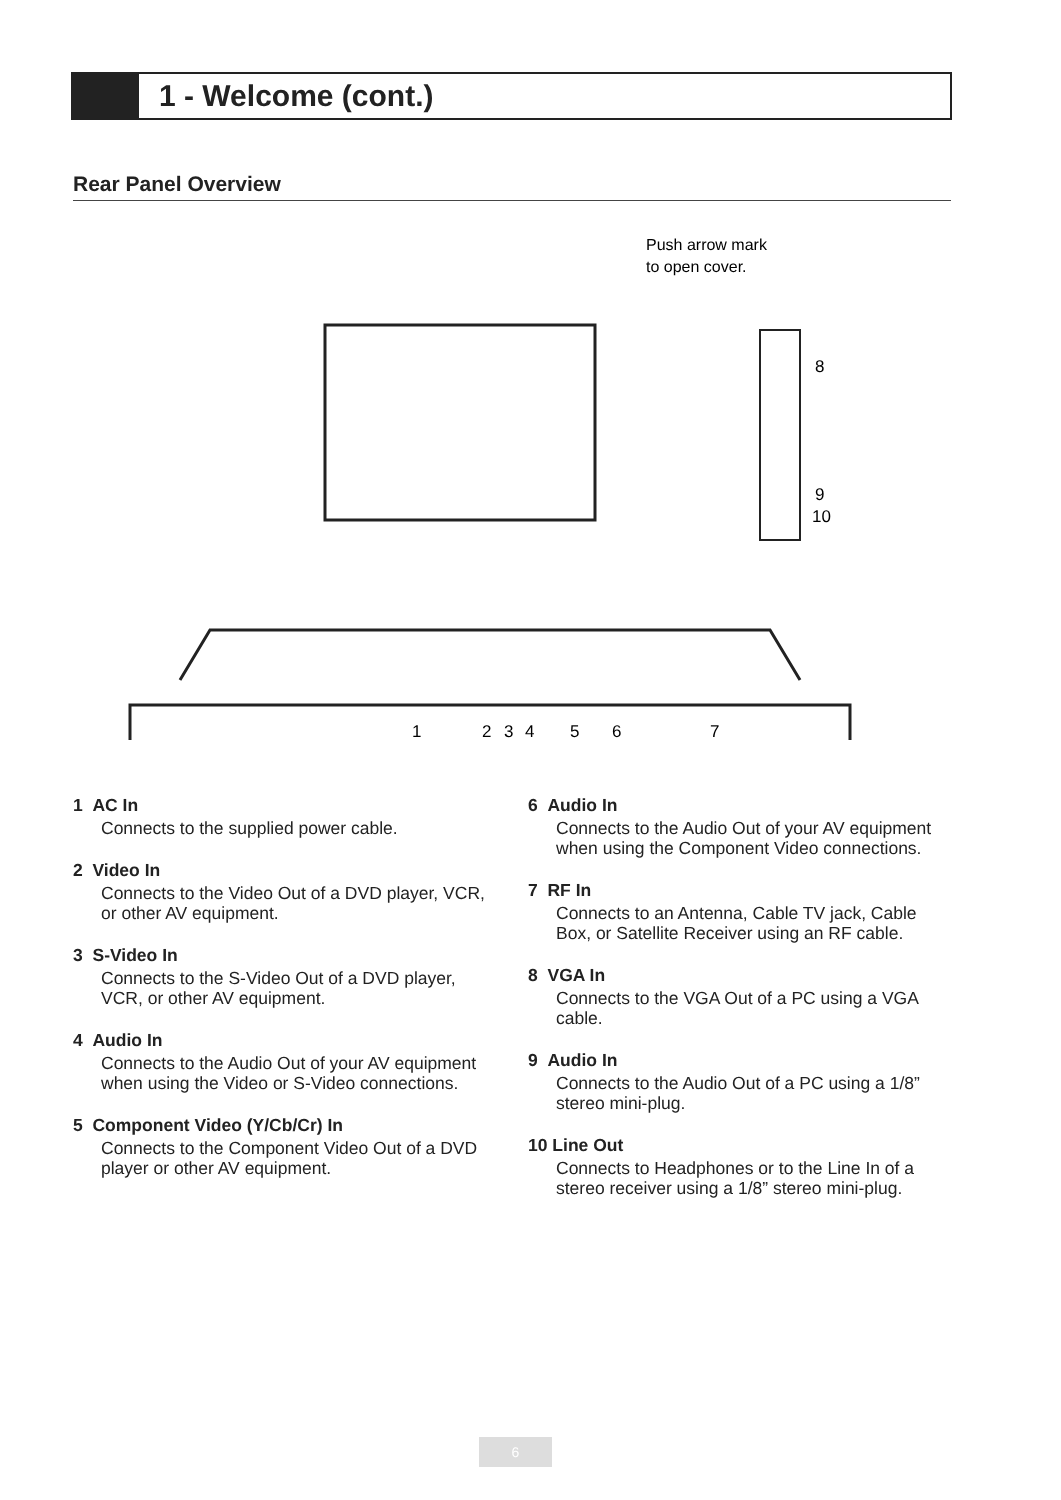1 - Welcome (cont.)
Rear Panel Overview
Push arrow mark
to open cover.
1
2
3
4
5
6
7
8
9
10
1 AC In
Connects to the supplied power cable.
2 Video In
Connects to the Video Out of a DVD player, VCR, or other AV equipment.
3 S-Video In
Connects to the S-Video Out of a DVD player, VCR, or other AV equipment.
4 Audio In
Connects to the Audio Out of your AV equipment when using the Video or S-Video connections.
5 Component Video (Y/Cb/Cr) In
Connects to the Component Video Out of a DVD player or other AV equipment.
6 Audio In
Connects to the Audio Out of your AV equipment when using the Component Video connections.
7 RF In
Connects to an Antenna, Cable TV jack, Cable Box, or Satellite Receiver using an RF cable.
8 VGA In
Connects to the VGA Out of a PC using a VGA cable.
9 Audio In
Connects to the Audio Out of a PC using a 1/8” stereo mini-plug.
10 Line Out
Connects to Headphones or to the Line In of a stereo receiver using a 1/8” stereo mini-plug.
6